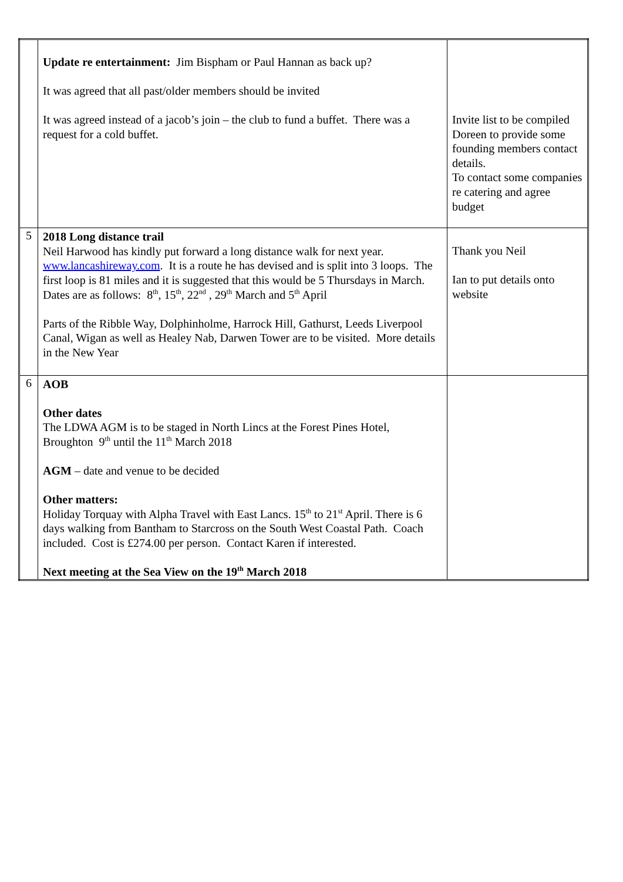| | Update re entertainment: Jim Bispham or Paul Hannan as back up? It was agreed that all past/older members should be invited It was agreed instead of a jacob’s join – the club to fund a buffet. There was a request for a cold buffet. | Invite list to be compiled Doreen to provide some founding members contact details. To contact some companies re catering and agree budget |
| 5 | 2018 Long distance trail Neil Harwood has kindly put forward a long distance walk for next year. www.lancashireway.com . It is a route he has devised and is split into 3 loops. The first loop is 81 miles and it is suggested that this would be 5 Thursdays in March. Dates are as follows: 8<sup>th</sup>, 15<sup>th</sup>, 22<sup>nd</sup> , 29<sup>th</sup> March and 5<sup>th</sup> April Parts of the Ribble Way, Dolphinholme, Harrock Hill, Gathurst, Leeds Liverpool Canal, Wigan as well as Healey Nab, Darwen Tower are to be visited. More details in the New Year | Thank you Neil Ian to put details onto website |
| 6 | AOB Other dates The LDWA AGM is to be staged in North Lincs at the Forest Pines Hotel, Broughton 9<sup>th</sup> until the 11<sup>th</sup> March 2018 AGM – date and venue to be decided Other matters: Holiday Torquay with Alpha Travel with East Lancs. 15<sup>th</sup> to 21<sup>st</sup> April. There is 6 days walking from Bantham to Starcross on the South West Coastal Path. Coach included. Cost is £274.00 per person. Contact Karen if interested. Next meeting at the Sea View on the 19<sup>th</sup> March 2018 | |